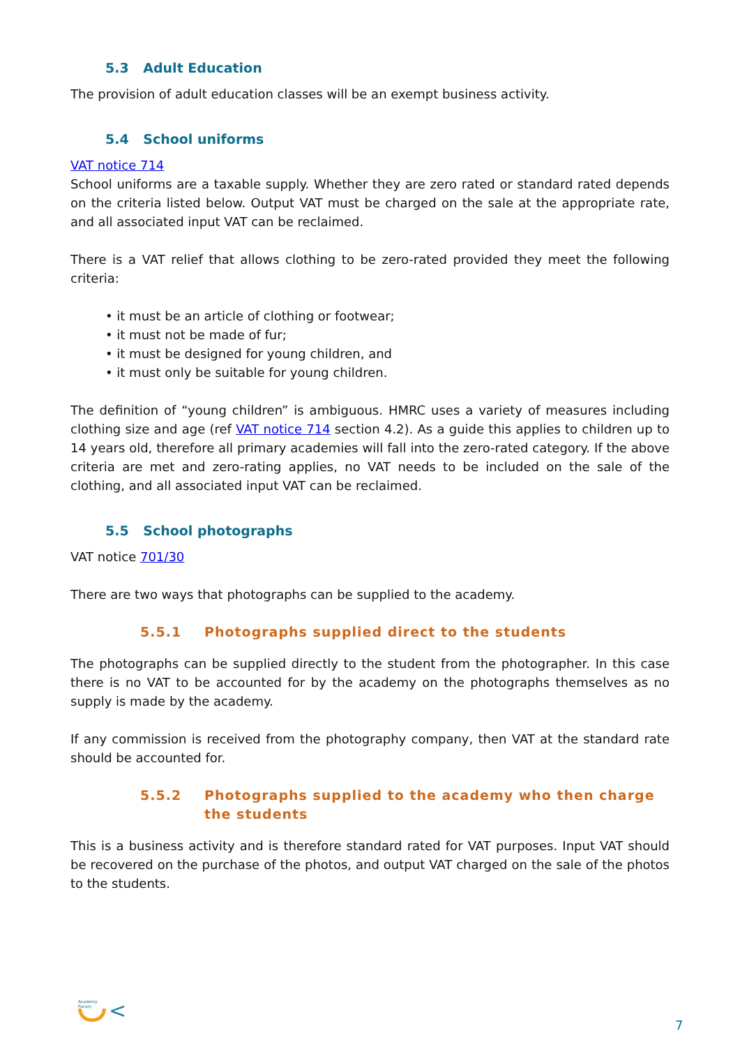5.3 Adult Education
The provision of adult education classes will be an exempt business activity.
5.4 School uniforms
VAT notice 714
School uniforms are a taxable supply. Whether they are zero rated or standard rated depends on the criteria listed below. Output VAT must be charged on the sale at the appropriate rate, and all associated input VAT can be reclaimed.
There is a VAT relief that allows clothing to be zero-rated provided they meet the following criteria:
• it must be an article of clothing or footwear;
• it must not be made of fur;
• it must be designed for young children, and
• it must only be suitable for young children.
The definition of “young children” is ambiguous. HMRC uses a variety of measures including clothing size and age (ref VAT notice 714 section 4.2). As a guide this applies to children up to 14 years old, therefore all primary academies will fall into the zero-rated category. If the above criteria are met and zero-rating applies, no VAT needs to be included on the sale of the clothing, and all associated input VAT can be reclaimed.
5.5 School photographs
VAT notice 701/30
There are two ways that photographs can be supplied to the academy.
5.5.1 Photographs supplied direct to the students
The photographs can be supplied directly to the student from the photographer. In this case there is no VAT to be accounted for by the academy on the photographs themselves as no supply is made by the academy.
If any commission is received from the photography company, then VAT at the standard rate should be accounted for.
5.5.2 Photographs supplied to the academy who then charge the students
This is a business activity and is therefore standard rated for VAT purposes. Input VAT should be recovered on the purchase of the photos, and output VAT charged on the sale of the photos to the students.
Academy
Forum
<
7